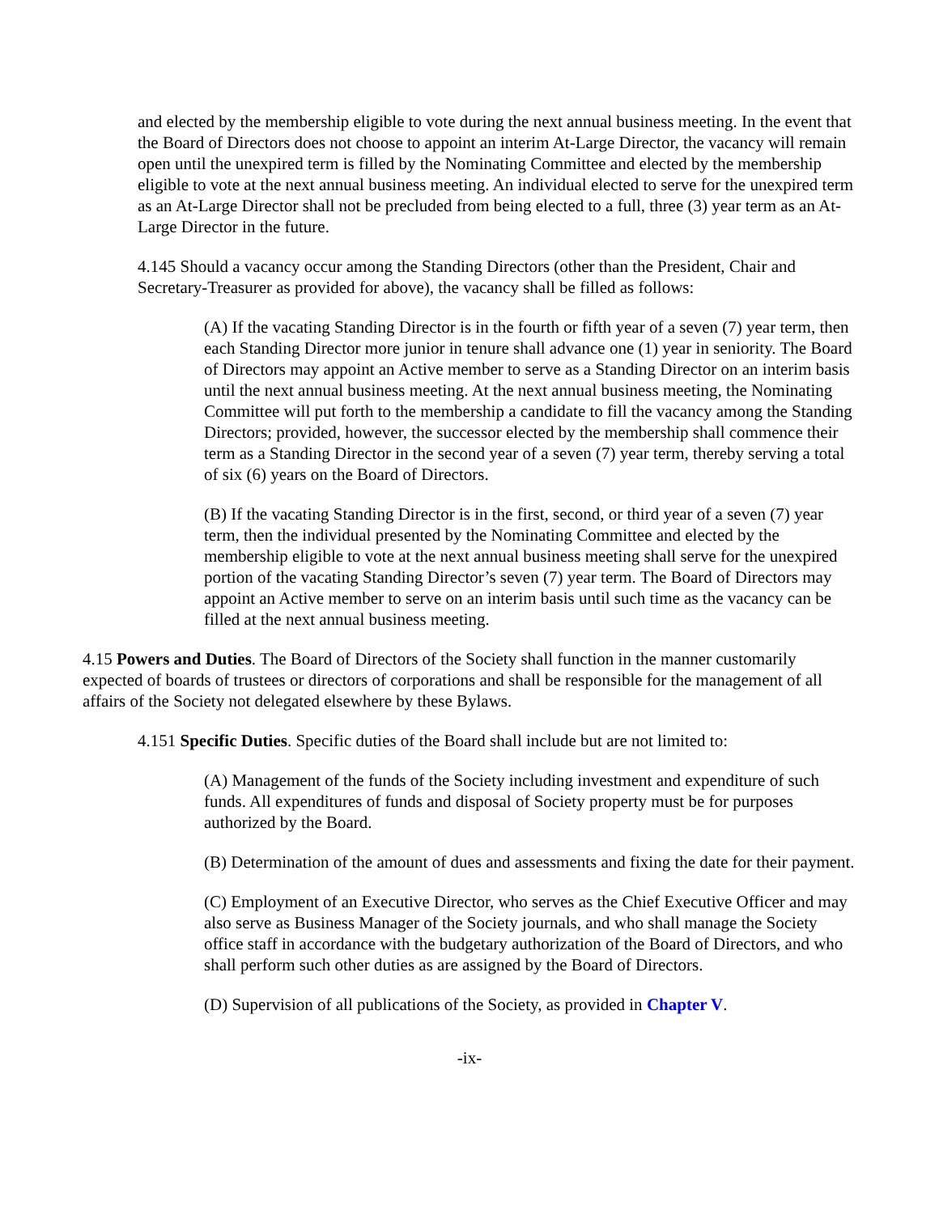and elected by the membership eligible to vote during the next annual business meeting. In the event that the Board of Directors does not choose to appoint an interim At-Large Director, the vacancy will remain open until the unexpired term is filled by the Nominating Committee and elected by the membership eligible to vote at the next annual business meeting. An individual elected to serve for the unexpired term as an At-Large Director shall not be precluded from being elected to a full, three (3) year term as an At-Large Director in the future.
4.145 Should a vacancy occur among the Standing Directors (other than the President, Chair and Secretary-Treasurer as provided for above), the vacancy shall be filled as follows:
(A) If the vacating Standing Director is in the fourth or fifth year of a seven (7) year term, then each Standing Director more junior in tenure shall advance one (1) year in seniority. The Board of Directors may appoint an Active member to serve as a Standing Director on an interim basis until the next annual business meeting. At the next annual business meeting, the Nominating Committee will put forth to the membership a candidate to fill the vacancy among the Standing Directors; provided, however, the successor elected by the membership shall commence their term as a Standing Director in the second year of a seven (7) year term, thereby serving a total of six (6) years on the Board of Directors.
(B) If the vacating Standing Director is in the first, second, or third year of a seven (7) year term, then the individual presented by the Nominating Committee and elected by the membership eligible to vote at the next annual business meeting shall serve for the unexpired portion of the vacating Standing Director’s seven (7) year term. The Board of Directors may appoint an Active member to serve on an interim basis until such time as the vacancy can be filled at the next annual business meeting.
4.15 Powers and Duties. The Board of Directors of the Society shall function in the manner customarily expected of boards of trustees or directors of corporations and shall be responsible for the management of all affairs of the Society not delegated elsewhere by these Bylaws.
4.151 Specific Duties. Specific duties of the Board shall include but are not limited to:
(A) Management of the funds of the Society including investment and expenditure of such funds. All expenditures of funds and disposal of Society property must be for purposes authorized by the Board.
(B) Determination of the amount of dues and assessments and fixing the date for their payment.
(C) Employment of an Executive Director, who serves as the Chief Executive Officer and may also serve as Business Manager of the Society journals, and who shall manage the Society office staff in accordance with the budgetary authorization of the Board of Directors, and who shall perform such other duties as are assigned by the Board of Directors.
(D) Supervision of all publications of the Society, as provided in Chapter V.
-ix-